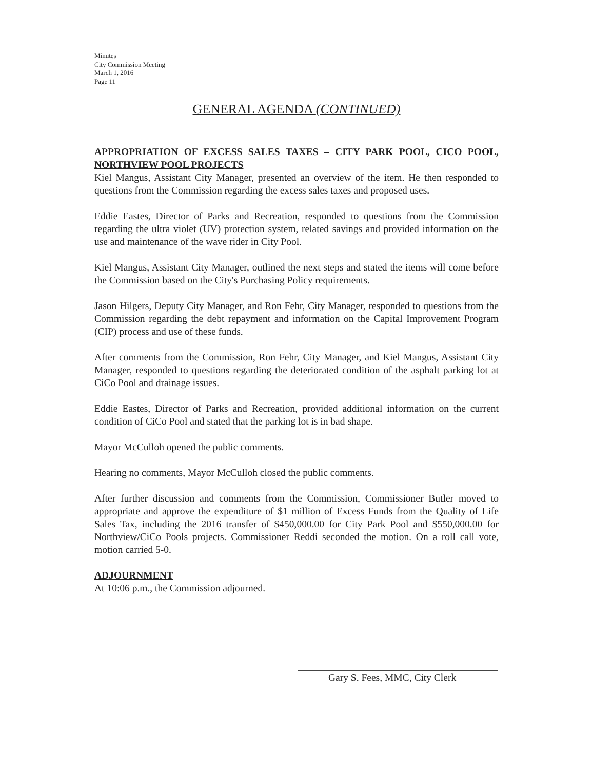Minutes
City Commission Meeting
March 1, 2016
Page 11
GENERAL AGENDA (CONTINUED)
APPROPRIATION OF EXCESS SALES TAXES – CITY PARK POOL, CICO POOL, NORTHVIEW POOL PROJECTS
Kiel Mangus, Assistant City Manager, presented an overview of the item. He then responded to questions from the Commission regarding the excess sales taxes and proposed uses.
Eddie Eastes, Director of Parks and Recreation, responded to questions from the Commission regarding the ultra violet (UV) protection system, related savings and provided information on the use and maintenance of the wave rider in City Pool.
Kiel Mangus, Assistant City Manager, outlined the next steps and stated the items will come before the Commission based on the City's Purchasing Policy requirements.
Jason Hilgers, Deputy City Manager, and Ron Fehr, City Manager, responded to questions from the Commission regarding the debt repayment and information on the Capital Improvement Program (CIP) process and use of these funds.
After comments from the Commission, Ron Fehr, City Manager, and Kiel Mangus, Assistant City Manager, responded to questions regarding the deteriorated condition of the asphalt parking lot at CiCo Pool and drainage issues.
Eddie Eastes, Director of Parks and Recreation, provided additional information on the current condition of CiCo Pool and stated that the parking lot is in bad shape.
Mayor McCulloh opened the public comments.
Hearing no comments, Mayor McCulloh closed the public comments.
After further discussion and comments from the Commission, Commissioner Butler moved to appropriate and approve the expenditure of $1 million of Excess Funds from the Quality of Life Sales Tax, including the 2016 transfer of $450,000.00 for City Park Pool and $550,000.00 for Northview/CiCo Pools projects. Commissioner Reddi seconded the motion. On a roll call vote, motion carried 5-0.
ADJOURNMENT
At 10:06 p.m., the Commission adjourned.
Gary S. Fees, MMC, City Clerk